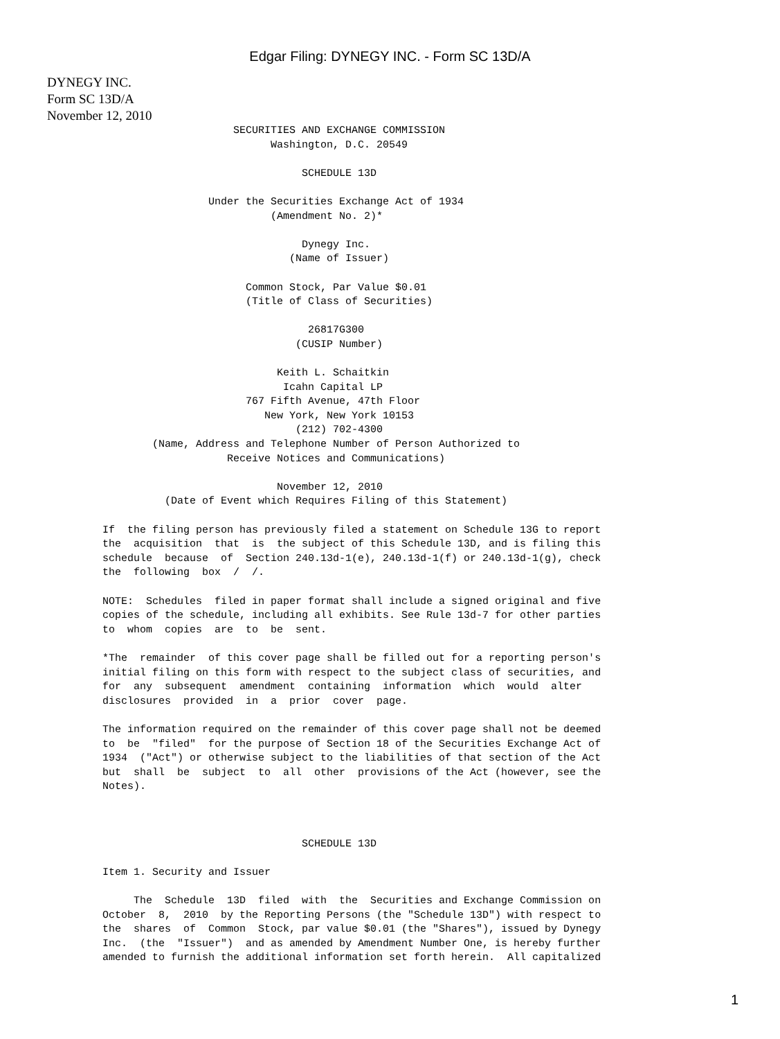Edgar Filing: DYNEGY INC. - Form SC 13D/A
DYNEGY INC.
Form SC 13D/A
November 12, 2010
                            SECURITIES AND EXCHANGE COMMISSION
                                  Washington, D.C. 20549

                                       SCHEDULE 13D

                        Under the Securities Exchange Act of 1934
                                  (Amendment No. 2)*

                                       Dynegy Inc.
                                     (Name of Issuer)

                              Common Stock, Par Value $0.01
                              (Title of Class of Securities)

                                        26817G300
                                      (CUSIP Number)

                                   Keith L. Schaitkin
                                    Icahn Capital LP
                              767 Fifth Avenue, 47th Floor
                                 New York, New York 10153
                                      (212) 702-4300
               (Name, Address and Telephone Number of Person Authorized to
                           Receive Notices and Communications)

                                   November 12, 2010
                 (Date of Event which Requires Filing of this Statement)

       If  the filing person has previously filed a statement on Schedule 13G to report
       the  acquisition  that  is  the subject of this Schedule 13D, and is filing this
       schedule  because  of  Section 240.13d-1(e), 240.13d-1(f) or 240.13d-1(g), check
       the  following  box  /  /.

       NOTE:  Schedules  filed in paper format shall include a signed original and five
       copies of the schedule, including all exhibits. See Rule 13d-7 for other parties
       to  whom  copies  are  to  be  sent.

       *The  remainder  of this cover page shall be filled out for a reporting person's
       initial filing on this form with respect to the subject class of securities, and
       for  any  subsequent  amendment  containing  information  which  would  alter
       disclosures  provided  in  a  prior  cover  page.

       The information required on the remainder of this cover page shall not be deemed
       to  be  "filed"  for the purpose of Section 18 of the Securities Exchange Act of
       1934  ("Act") or otherwise subject to the liabilities of that section of the Act
       but  shall  be  subject  to  all  other  provisions of the Act (however, see the
       Notes).



                                       SCHEDULE 13D

       Item 1. Security and Issuer

            The  Schedule  13D  filed  with  the  Securities and Exchange Commission on
       October  8,  2010  by the Reporting Persons (the "Schedule 13D") with respect to
       the  shares  of  Common  Stock, par value $0.01 (the "Shares"), issued by Dynegy
       Inc.  (the  "Issuer")  and as amended by Amendment Number One, is hereby further
       amended to furnish the additional information set forth herein.  All capitalized
1